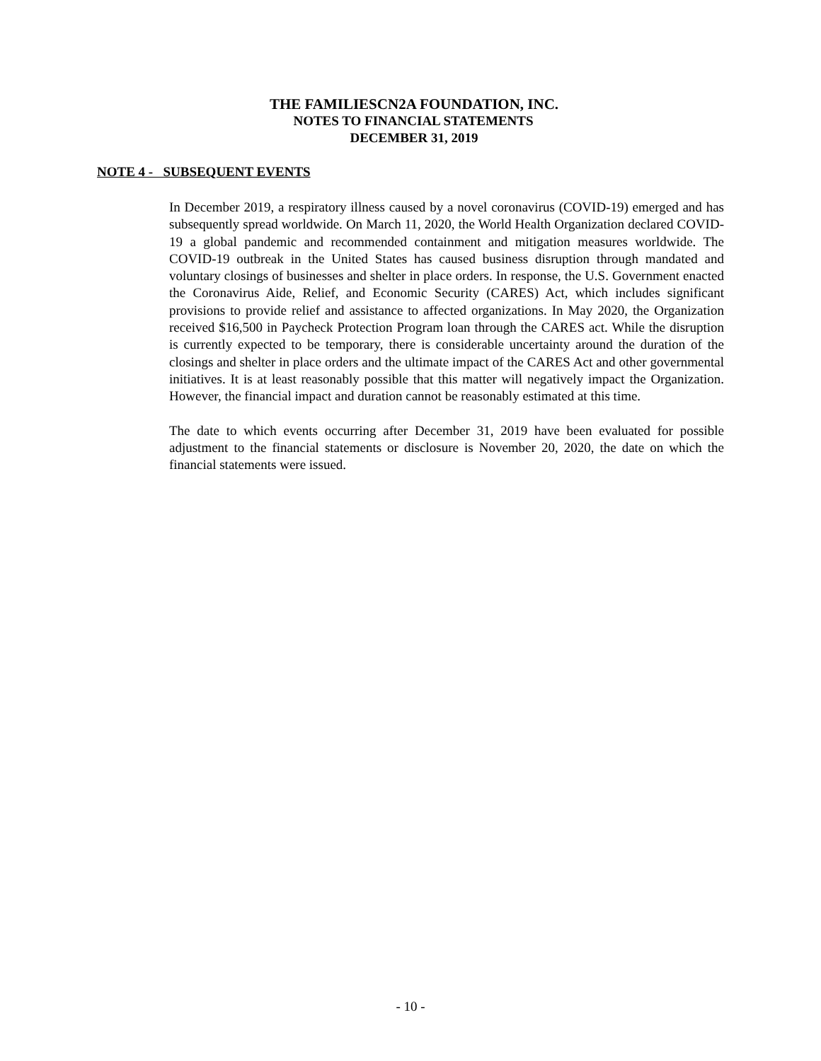THE FAMILIESCN2A FOUNDATION, INC.
NOTES TO FINANCIAL STATEMENTS
DECEMBER 31, 2019
NOTE 4 - SUBSEQUENT EVENTS
In December 2019, a respiratory illness caused by a novel coronavirus (COVID-19) emerged and has subsequently spread worldwide. On March 11, 2020, the World Health Organization declared COVID-19 a global pandemic and recommended containment and mitigation measures worldwide. The COVID-19 outbreak in the United States has caused business disruption through mandated and voluntary closings of businesses and shelter in place orders. In response, the U.S. Government enacted the Coronavirus Aide, Relief, and Economic Security (CARES) Act, which includes significant provisions to provide relief and assistance to affected organizations. In May 2020, the Organization received $16,500 in Paycheck Protection Program loan through the CARES act. While the disruption is currently expected to be temporary, there is considerable uncertainty around the duration of the closings and shelter in place orders and the ultimate impact of the CARES Act and other governmental initiatives. It is at least reasonably possible that this matter will negatively impact the Organization. However, the financial impact and duration cannot be reasonably estimated at this time.
The date to which events occurring after December 31, 2019 have been evaluated for possible adjustment to the financial statements or disclosure is November 20, 2020, the date on which the financial statements were issued.
- 10 -